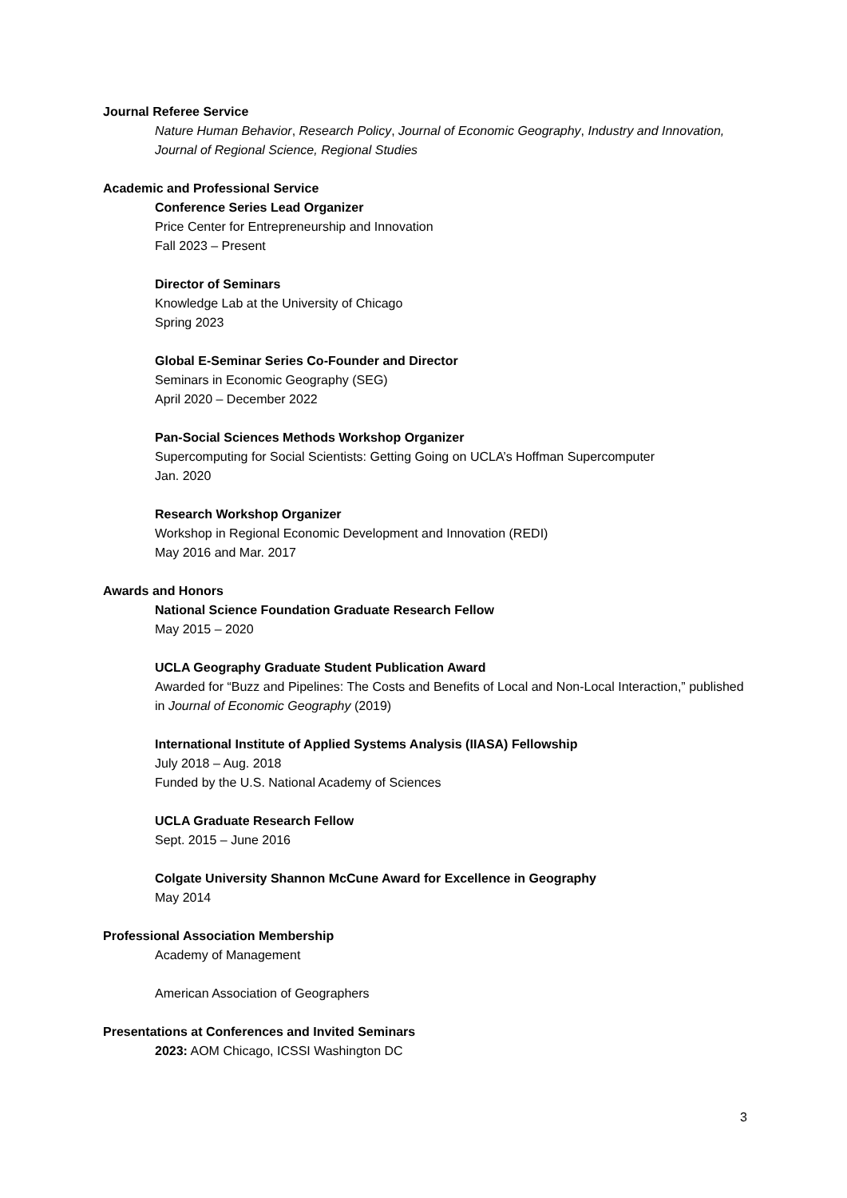Journal Referee Service
Nature Human Behavior, Research Policy, Journal of Economic Geography, Industry and Innovation, Journal of Regional Science, Regional Studies
Academic and Professional Service
Conference Series Lead Organizer
Price Center for Entrepreneurship and Innovation
Fall 2023 – Present
Director of Seminars
Knowledge Lab at the University of Chicago
Spring 2023
Global E-Seminar Series Co-Founder and Director
Seminars in Economic Geography (SEG)
April 2020 – December 2022
Pan-Social Sciences Methods Workshop Organizer
Supercomputing for Social Scientists: Getting Going on UCLA’s Hoffman Supercomputer
Jan. 2020
Research Workshop Organizer
Workshop in Regional Economic Development and Innovation (REDI)
May 2016 and Mar. 2017
Awards and Honors
National Science Foundation Graduate Research Fellow
May 2015 – 2020
UCLA Geography Graduate Student Publication Award
Awarded for “Buzz and Pipelines: The Costs and Benefits of Local and Non-Local Interaction,” published in Journal of Economic Geography (2019)
International Institute of Applied Systems Analysis (IIASA) Fellowship
July 2018 – Aug. 2018
Funded by the U.S. National Academy of Sciences
UCLA Graduate Research Fellow
Sept. 2015 – June 2016
Colgate University Shannon McCune Award for Excellence in Geography
May 2014
Professional Association Membership
Academy of Management
American Association of Geographers
Presentations at Conferences and Invited Seminars
2023: AOM Chicago, ICSSI Washington DC
3